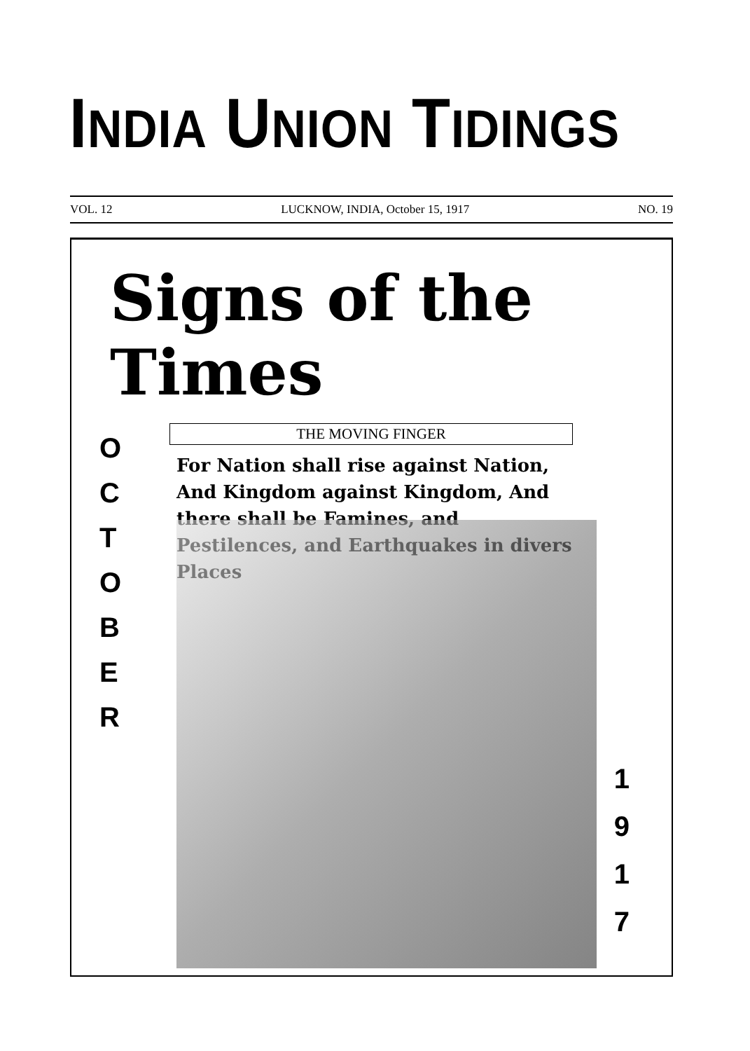INDIA UNION TIDINGS
VOL. 12 LUCKNOW, INDIA, October 15, 1917 NO. 19
Signs of the Times
THE MOVING FINGER
For Nation shall rise against Nation, And Kingdom against Kingdom, And there shall be Famines, and Pestilences, and Earthquakes in divers Places
O
C
T
O
B
E
R
1
9
1
7